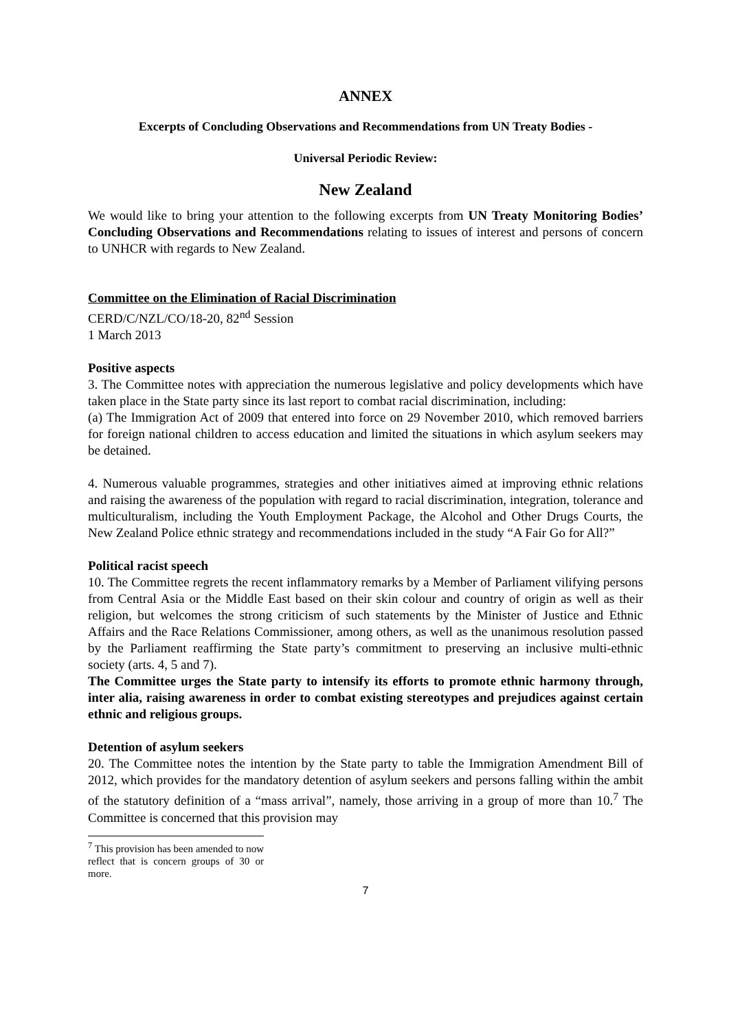ANNEX
Excerpts of Concluding Observations and Recommendations from UN Treaty Bodies -
Universal Periodic Review:
New Zealand
We would like to bring your attention to the following excerpts from UN Treaty Monitoring Bodies’ Concluding Observations and Recommendations relating to issues of interest and persons of concern to UNHCR with regards to New Zealand.
Committee on the Elimination of Racial Discrimination
CERD/C/NZL/CO/18-20, 82<sup>nd</sup> Session
1 March 2013
Positive aspects
3. The Committee notes with appreciation the numerous legislative and policy developments which have taken place in the State party since its last report to combat racial discrimination, including:
(a) The Immigration Act of 2009 that entered into force on 29 November 2010, which removed barriers for foreign national children to access education and limited the situations in which asylum seekers may be detained.
4. Numerous valuable programmes, strategies and other initiatives aimed at improving ethnic relations and raising the awareness of the population with regard to racial discrimination, integration, tolerance and multiculturalism, including the Youth Employment Package, the Alcohol and Other Drugs Courts, the New Zealand Police ethnic strategy and recommendations included in the study “A Fair Go for All?”
Political racist speech
10. The Committee regrets the recent inflammatory remarks by a Member of Parliament vilifying persons from Central Asia or the Middle East based on their skin colour and country of origin as well as their religion, but welcomes the strong criticism of such statements by the Minister of Justice and Ethnic Affairs and the Race Relations Commissioner, among others, as well as the unanimous resolution passed by the Parliament reaffirming the State party’s commitment to preserving an inclusive multi-ethnic society (arts. 4, 5 and 7).
The Committee urges the State party to intensify its efforts to promote ethnic harmony through, inter alia, raising awareness in order to combat existing stereotypes and prejudices against certain ethnic and religious groups.
Detention of asylum seekers
20. The Committee notes the intention by the State party to table the Immigration Amendment Bill of 2012, which provides for the mandatory detention of asylum seekers and persons falling within the ambit of the statutory definition of a “mass arrival”, namely, those arriving in a group of more than 10.<sup>7</sup> The Committee is concerned that this provision may
<sup>7</sup> This provision has been amended to now reflect that is concern groups of 30 or more.
7